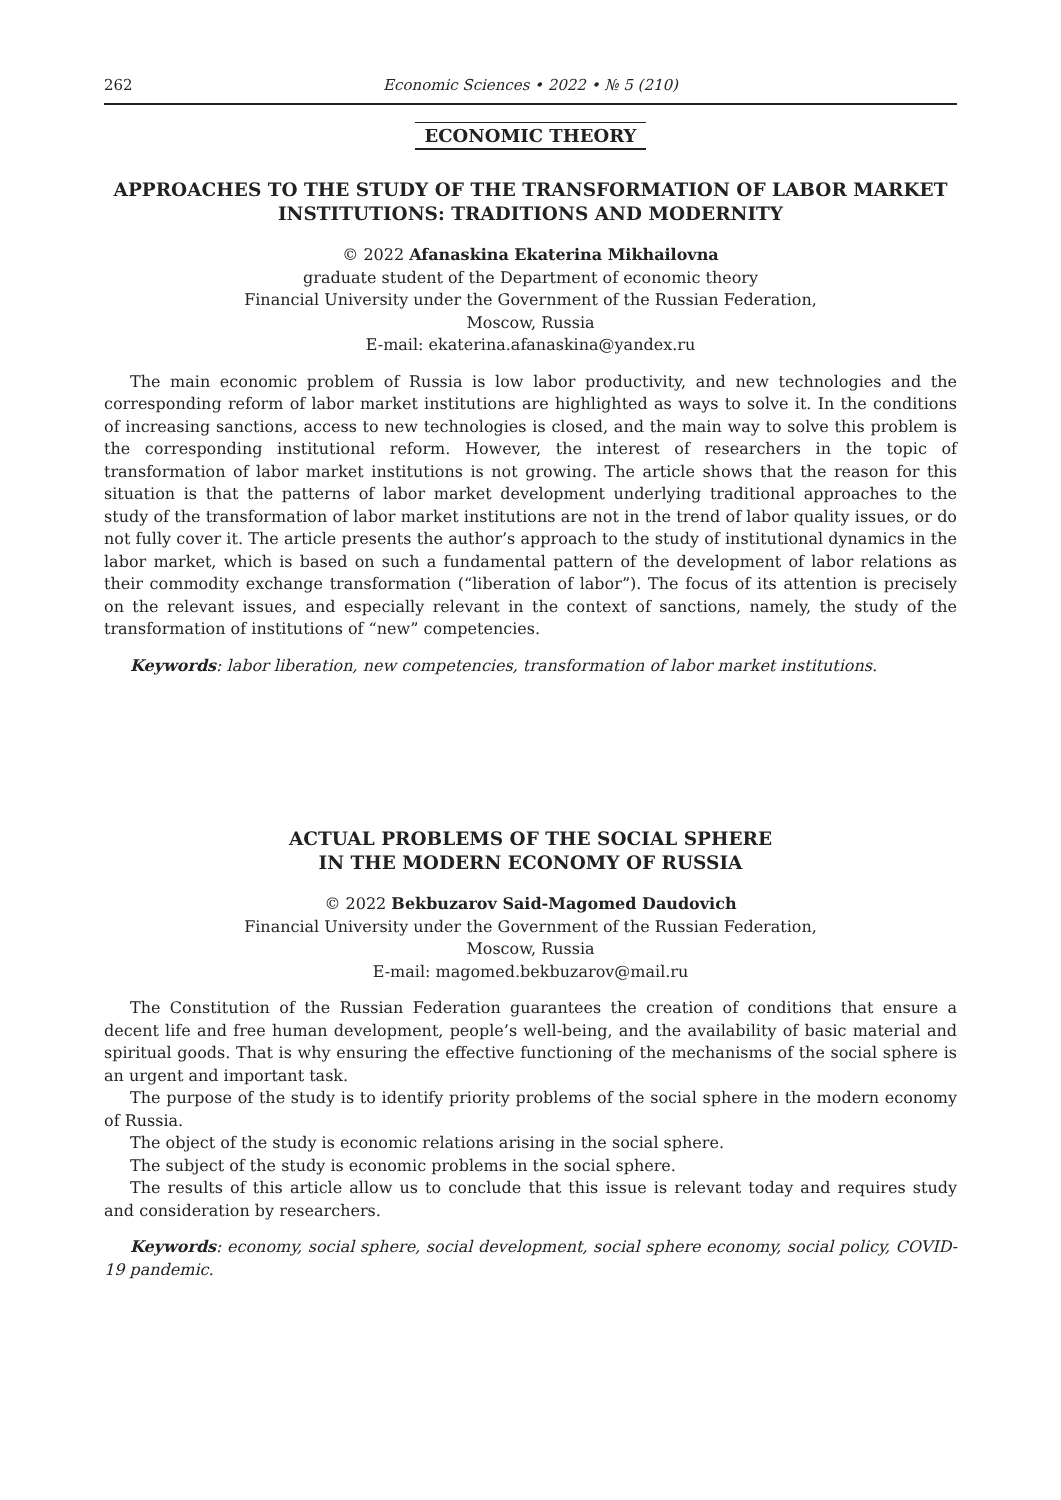262 Economic Sciences • 2022 • № 5 (210)
ECONOMIC THEORY
APPROACHES TO THE STUDY OF THE TRANSFORMATION OF LABOR MARKET INSTITUTIONS: TRADITIONS AND MODERNITY
© 2022 Afanaskina Ekaterina Mikhailovna
graduate student of the Department of economic theory
Financial University under the Government of the Russian Federation,
Moscow, Russia
E-mail: ekaterina.afanaskina@yandex.ru
The main economic problem of Russia is low labor productivity, and new technologies and the corresponding reform of labor market institutions are highlighted as ways to solve it. In the conditions of increasing sanctions, access to new technologies is closed, and the main way to solve this problem is the corresponding institutional reform. However, the interest of researchers in the topic of transformation of labor market institutions is not growing. The article shows that the reason for this situation is that the patterns of labor market development underlying traditional approaches to the study of the transformation of labor market institutions are not in the trend of labor quality issues, or do not fully cover it. The article presents the author’s approach to the study of institutional dynamics in the labor market, which is based on such a fundamental pattern of the development of labor relations as their commodity exchange transformation (“liberation of labor”). The focus of its attention is precisely on the relevant issues, and especially relevant in the context of sanctions, namely, the study of the transformation of institutions of “new” competencies.
Keywords: labor liberation, new competencies, transformation of labor market institutions.
ACTUAL PROBLEMS OF THE SOCIAL SPHERE
IN THE MODERN ECONOMY OF RUSSIA
© 2022 Bekbuzarov Said-Magomed Daudovich
Financial University under the Government of the Russian Federation,
Moscow, Russia
E-mail: magomed.bekbuzarov@mail.ru
The Constitution of the Russian Federation guarantees the creation of conditions that ensure a decent life and free human development, people’s well-being, and the availability of basic material and spiritual goods. That is why ensuring the effective functioning of the mechanisms of the social sphere is an urgent and important task.
The purpose of the study is to identify priority problems of the social sphere in the modern economy of Russia.
The object of the study is economic relations arising in the social sphere.
The subject of the study is economic problems in the social sphere.
The results of this article allow us to conclude that this issue is relevant today and requires study and consideration by researchers.
Keywords: economy, social sphere, social development, social sphere economy, social policy, COVID-19 pandemic.